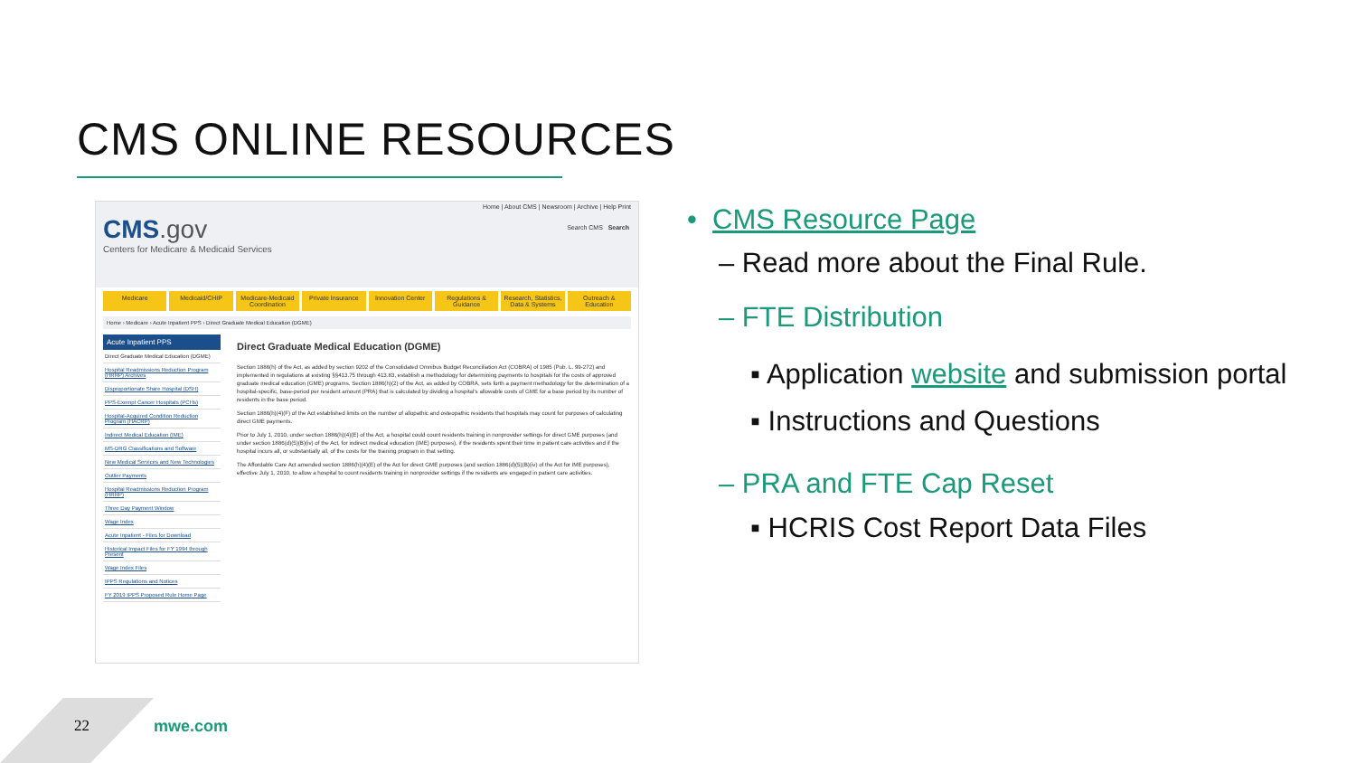CMS ONLINE RESOURCES
Home | About CMS | Newsroom | Archive | Help Print
CMS.gov
Centers for Medicare & Medicaid Services
Search CMS Search
Medicare Medicaid/CHIP Medicare-Medicaid Coordination Private Insurance Innovation Center Regulations & Guidance Research, Statistics, Data & Systems
Outreach & Education
Home › Medicare › Acute Inpatient PPS › Direct Graduate Medical Education (DGME)
Acute Inpatient PPS
Direct Graduate Medical Education (DGME)
Hospital Readmissions Reduction Program (HRRP) Archives
Disproportionate Share Hospital (DSH)
PPS-Exempt Cancer Hospitals (PCHs)
Hospital-Acquired Condition Reduction Program (HACRP)
Indirect Medical Education (IME)
MS-DRG Classifications and Software
New Medical Services and New Technologies
Outlier Payments
Hospital Readmissions Reduction Program (HRRP)
Three Day Payment Window
Wage Index
Acute Inpatient - Files for Download
Historical Impact Files for FY 1994 through Present
Wage Index Files
IPPS Regulations and Notices
FY 2019 IPPS Proposed Rule Home Page
Direct Graduate Medical Education (DGME)
Section 1886(h) of the Act, as added by section 9202 of the Consolidated Omnibus Budget Reconciliation Act (COBRA) of 1985 (Pub. L. 99-272) and implemented in regulations at existing §§413.75 through 413.83, establish a methodology for determining payments to hospitals for the costs of approved graduate medical education (GME) programs. Section 1886(h)(2) of the Act, as added by COBRA, sets forth a payment methodology for the determination of a hospital-specific, base-period per resident amount (PRA) that is calculated by dividing a hospital's allowable costs of GME for a base period by its number of residents in the base period.
Section 1886(h)(4)(F) of the Act established limits on the number of allopathic and osteopathic residents that hospitals may count for purposes of calculating direct GME payments.
Prior to July 1, 2010, under section 1886(h)(4)(E) of the Act, a hospital could count residents training in nonprovider settings for direct GME purposes (and under section 1886(d)(5)(B)(iv) of the Act, for indirect medical education (IME) purposes), if the residents spent their time in patient care activities and if the hospital incurs all, or substantially all, of the costs for the training program in that setting.
The Affordable Care Act amended section 1886(h)(4)(E) of the Act for direct GME purposes (and section 1886(d)(5)(B)(iv) of the Act for IME purposes), effective July 1, 2010, to allow a hospital to count residents training in nonprovider settings if the residents are engaged in patient care activities.
• CMS Resource Page
– Read more about the Final Rule.
– FTE Distribution
▪ Application website and submission portal
▪ Instructions and Questions
– PRA and FTE Cap Reset
▪ HCRIS Cost Report Data Files
22 mwe.com